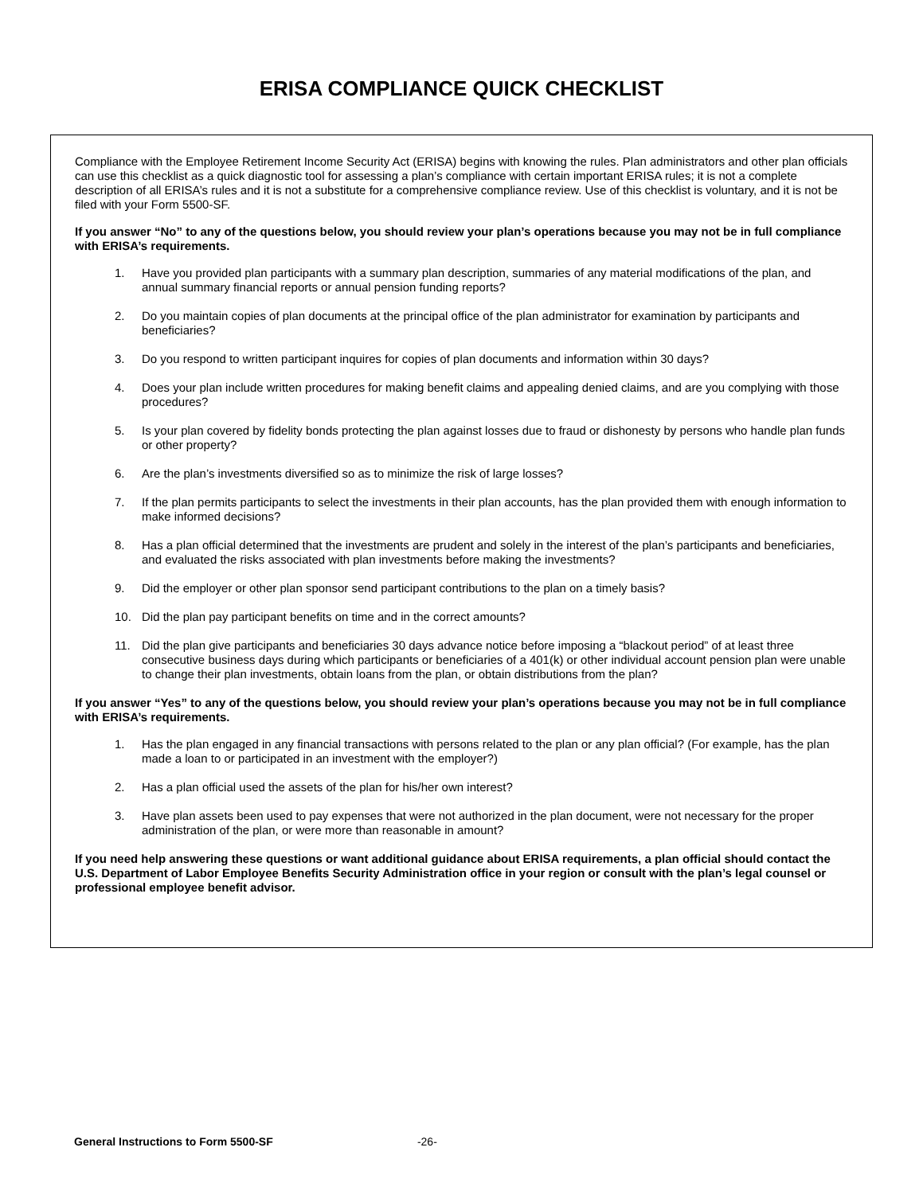ERISA COMPLIANCE QUICK CHECKLIST
Compliance with the Employee Retirement Income Security Act (ERISA) begins with knowing the rules. Plan administrators and other plan officials can use this checklist as a quick diagnostic tool for assessing a plan’s compliance with certain important ERISA rules; it is not a complete description of all ERISA’s rules and it is not a substitute for a comprehensive compliance review. Use of this checklist is voluntary, and it is not be filed with your Form 5500-SF.
If you answer “No” to any of the questions below, you should review your plan’s operations because you may not be in full compliance with ERISA’s requirements.
1. Have you provided plan participants with a summary plan description, summaries of any material modifications of the plan, and annual summary financial reports or annual pension funding reports?
2. Do you maintain copies of plan documents at the principal office of the plan administrator for examination by participants and beneficiaries?
3. Do you respond to written participant inquires for copies of plan documents and information within 30 days?
4. Does your plan include written procedures for making benefit claims and appealing denied claims, and are you complying with those procedures?
5. Is your plan covered by fidelity bonds protecting the plan against losses due to fraud or dishonesty by persons who handle plan funds or other property?
6. Are the plan’s investments diversified so as to minimize the risk of large losses?
7. If the plan permits participants to select the investments in their plan accounts, has the plan provided them with enough information to make informed decisions?
8. Has a plan official determined that the investments are prudent and solely in the interest of the plan’s participants and beneficiaries, and evaluated the risks associated with plan investments before making the investments?
9. Did the employer or other plan sponsor send participant contributions to the plan on a timely basis?
10. Did the plan pay participant benefits on time and in the correct amounts?
11. Did the plan give participants and beneficiaries 30 days advance notice before imposing a “blackout period” of at least three consecutive business days during which participants or beneficiaries of a 401(k) or other individual account pension plan were unable to change their plan investments, obtain loans from the plan, or obtain distributions from the plan?
If you answer “Yes” to any of the questions below, you should review your plan’s operations because you may not be in full compliance with ERISA’s requirements.
1. Has the plan engaged in any financial transactions with persons related to the plan or any plan official? (For example, has the plan made a loan to or participated in an investment with the employer?)
2. Has a plan official used the assets of the plan for his/her own interest?
3. Have plan assets been used to pay expenses that were not authorized in the plan document, were not necessary for the proper administration of the plan, or were more than reasonable in amount?
If you need help answering these questions or want additional guidance about ERISA requirements, a plan official should contact the U.S. Department of Labor Employee Benefits Security Administration office in your region or consult with the plan’s legal counsel or professional employee benefit advisor.
General Instructions to Form 5500-SF -26-